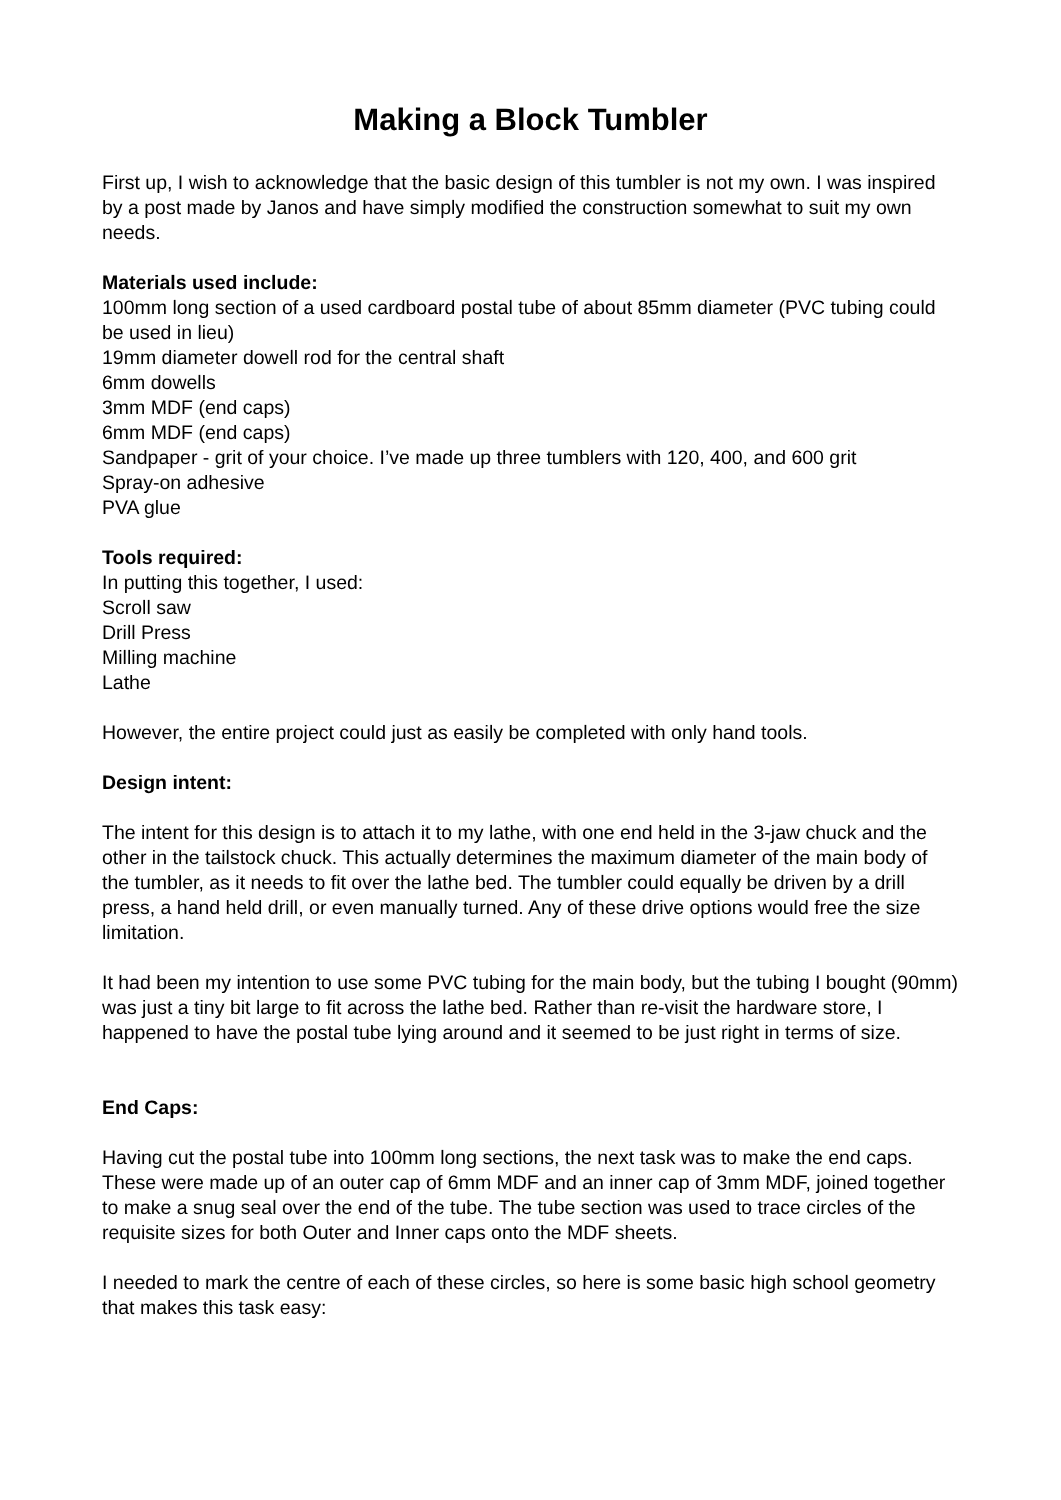Making a Block Tumbler
First up, I wish to acknowledge that the basic design of this tumbler is not my own. I was inspired by a post made by Janos and have simply modified the construction somewhat to suit my own needs.
Materials used include:
100mm long section of a used cardboard postal tube of about 85mm diameter (PVC tubing could be used in lieu)
19mm diameter dowell rod for the central shaft
6mm dowells
3mm MDF (end caps)
6mm MDF (end caps)
Sandpaper - grit of your choice. I’ve made up three tumblers with 120, 400, and 600 grit
Spray-on adhesive
PVA glue
Tools required:
In putting this together, I used:
Scroll saw
Drill Press
Milling machine
Lathe
However, the entire project could just as easily be completed with only hand tools.
Design intent:
The intent for this design is to attach it to my lathe, with one end held in the 3-jaw chuck and the other in the tailstock chuck. This actually determines the maximum diameter of the main body of the tumbler, as it needs to fit over the lathe bed. The tumbler could equally be driven by a drill press, a hand held drill, or even manually turned. Any of these drive options would free the size limitation.
It had been my intention to use some PVC tubing for the main body, but the tubing I bought (90mm) was just a tiny bit large to fit across the lathe bed. Rather than re-visit the hardware store, I happened to have the postal tube lying around and it seemed to be just right in terms of size.
End Caps:
Having cut the postal tube into 100mm long sections, the next task was to make the end caps. These were made up of an outer cap of 6mm MDF and an inner cap of 3mm MDF, joined together to make a snug seal over the end of the tube. The tube section was used to trace circles of the requisite sizes for both Outer and Inner caps onto the MDF sheets.
I needed to mark the centre of each of these circles, so here is some basic high school geometry that makes this task easy: